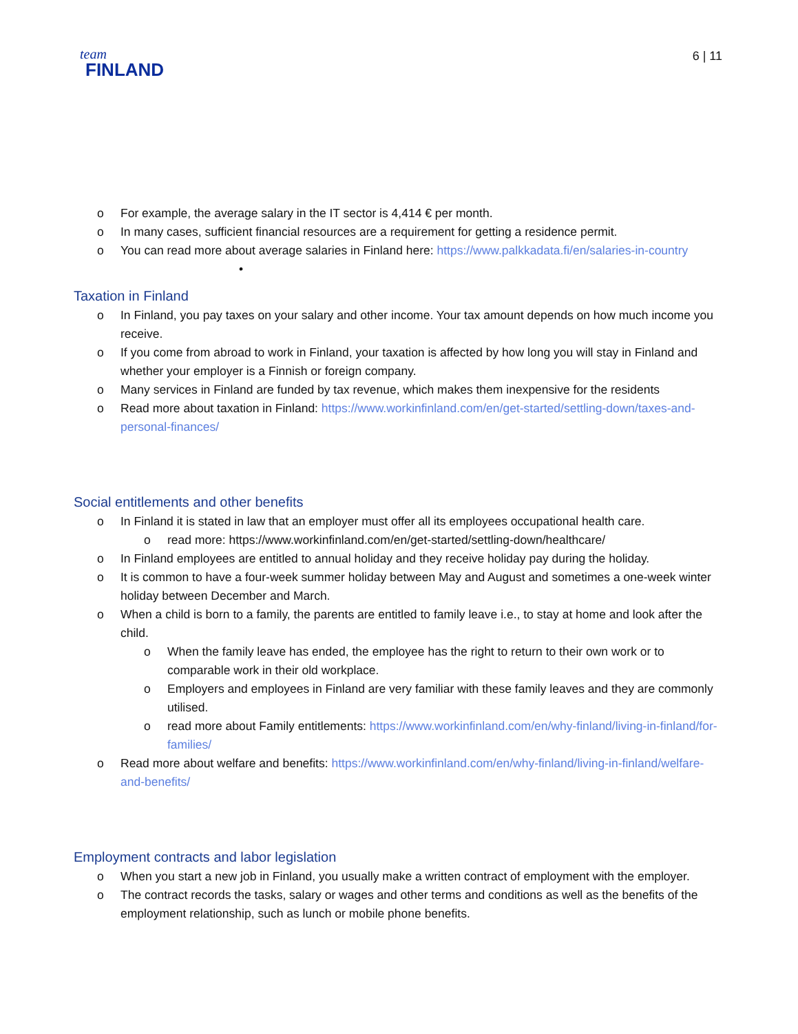team
FINLAND
6 | 11
o For example, the average salary in the IT sector is 4,414 € per month.
o In many cases, sufficient financial resources are a requirement for getting a residence permit.
o You can read more about average salaries in Finland here: https://www.palkkadata.fi/en/salaries-in-country
•
Taxation in Finland
o In Finland, you pay taxes on your salary and other income. Your tax amount depends on how much income you receive.
o If you come from abroad to work in Finland, your taxation is affected by how long you will stay in Finland and whether your employer is a Finnish or foreign company.
o Many services in Finland are funded by tax revenue, which makes them inexpensive for the residents
o Read more about taxation in Finland: https://www.workinfinland.com/en/get-started/settling-down/taxes-and-personal-finances/
Social entitlements and other benefits
o In Finland it is stated in law that an employer must offer all its employees occupational health care.
o read more: https://www.workinfinland.com/en/get-started/settling-down/healthcare/
o In Finland employees are entitled to annual holiday and they receive holiday pay during the holiday.
o It is common to have a four-week summer holiday between May and August and sometimes a one-week winter holiday between December and March.
o When a child is born to a family, the parents are entitled to family leave i.e., to stay at home and look after the child.
o When the family leave has ended, the employee has the right to return to their own work or to comparable work in their old workplace.
o Employers and employees in Finland are very familiar with these family leaves and they are commonly utilised.
o read more about Family entitlements: https://www.workinfinland.com/en/why-finland/living-in-finland/for-families/
o Read more about welfare and benefits: https://www.workinfinland.com/en/why-finland/living-in-finland/welfare-and-benefits/
Employment contracts and labor legislation
o When you start a new job in Finland, you usually make a written contract of employment with the employer.
o The contract records the tasks, salary or wages and other terms and conditions as well as the benefits of the employment relationship, such as lunch or mobile phone benefits.